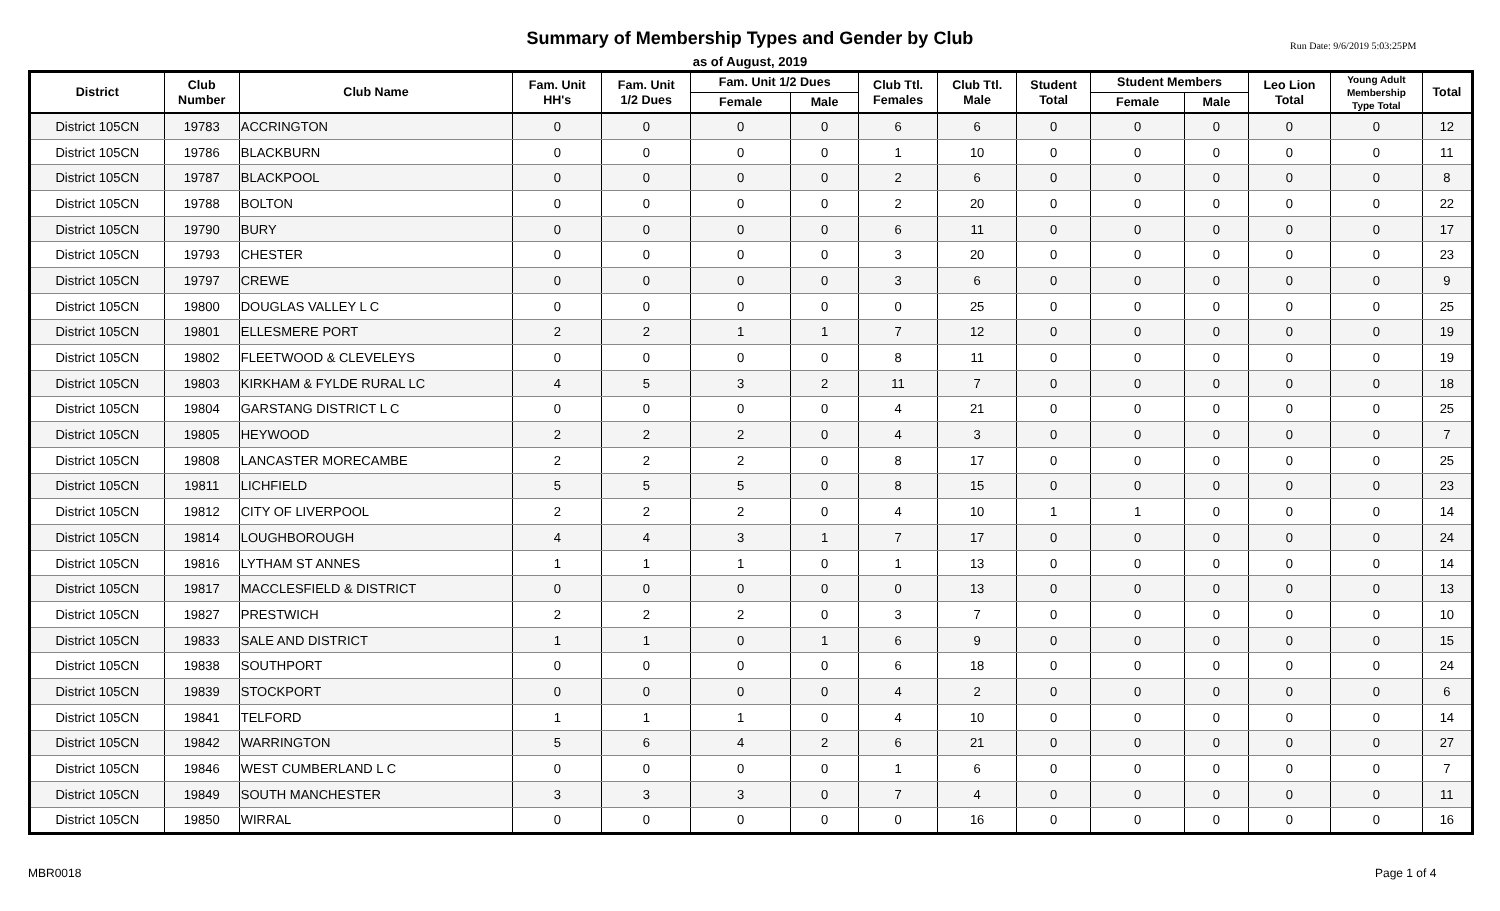Summary of Membership Types and Gender by Club Run Date: 9/6/2019 5:03:25PM
as of August, 2019
| District | Club Number | Club Name | Fam. Unit HH's | Fam. Unit 1/2 Dues | Fam. Unit 1/2 Dues | | Club Ttl. Females | Club Ttl. Male | Student Total | Student Members | | Leo Lion Total | Young Adult Membership Type Total | Total |
| --- | --- | --- | --- | --- | --- | --- | --- | --- | --- | --- | --- | --- | --- | --- |
| | | | | | Female | Male | | | | Female | Male | | | |
| District 105CN | 19783 | ACCRINGTON | 0 | 0 | 0 | 0 | 6 | 6 | 0 | 0 | 0 | 0 | 0 | 12 |
| District 105CN | 19786 | BLACKBURN | 0 | 0 | 0 | 0 | 1 | 10 | 0 | 0 | 0 | 0 | 0 | 11 |
| District 105CN | 19787 | BLACKPOOL | 0 | 0 | 0 | 0 | 2 | 6 | 0 | 0 | 0 | 0 | 0 | 8 |
| District 105CN | 19788 | BOLTON | 0 | 0 | 0 | 0 | 2 | 20 | 0 | 0 | 0 | 0 | 0 | 22 |
| District 105CN | 19790 | BURY | 0 | 0 | 0 | 0 | 6 | 11 | 0 | 0 | 0 | 0 | 0 | 17 |
| District 105CN | 19793 | CHESTER | 0 | 0 | 0 | 0 | 3 | 20 | 0 | 0 | 0 | 0 | 0 | 23 |
| District 105CN | 19797 | CREWE | 0 | 0 | 0 | 0 | 3 | 6 | 0 | 0 | 0 | 0 | 0 | 9 |
| District 105CN | 19800 | DOUGLAS VALLEY L C | 0 | 0 | 0 | 0 | 0 | 25 | 0 | 0 | 0 | 0 | 0 | 25 |
| District 105CN | 19801 | ELLESMERE PORT | 2 | 2 | 1 | 1 | 7 | 12 | 0 | 0 | 0 | 0 | 0 | 19 |
| District 105CN | 19802 | FLEETWOOD & CLEVELEYS | 0 | 0 | 0 | 0 | 8 | 11 | 0 | 0 | 0 | 0 | 0 | 19 |
| District 105CN | 19803 | KIRKHAM & FYLDE RURAL LC | 4 | 5 | 3 | 2 | 11 | 7 | 0 | 0 | 0 | 0 | 0 | 18 |
| District 105CN | 19804 | GARSTANG DISTRICT L C | 0 | 0 | 0 | 0 | 4 | 21 | 0 | 0 | 0 | 0 | 0 | 25 |
| District 105CN | 19805 | HEYWOOD | 2 | 2 | 2 | 0 | 4 | 3 | 0 | 0 | 0 | 0 | 0 | 7 |
| District 105CN | 19808 | LANCASTER MORECAMBE | 2 | 2 | 2 | 0 | 8 | 17 | 0 | 0 | 0 | 0 | 0 | 25 |
| District 105CN | 19811 | LICHFIELD | 5 | 5 | 5 | 0 | 8 | 15 | 0 | 0 | 0 | 0 | 0 | 23 |
| District 105CN | 19812 | CITY OF LIVERPOOL | 2 | 2 | 2 | 0 | 4 | 10 | 1 | 1 | 0 | 0 | 0 | 14 |
| District 105CN | 19814 | LOUGHBOROUGH | 4 | 4 | 3 | 1 | 7 | 17 | 0 | 0 | 0 | 0 | 0 | 24 |
| District 105CN | 19816 | LYTHAM ST ANNES | 1 | 1 | 1 | 0 | 1 | 13 | 0 | 0 | 0 | 0 | 0 | 14 |
| District 105CN | 19817 | MACCLESFIELD & DISTRICT | 0 | 0 | 0 | 0 | 0 | 13 | 0 | 0 | 0 | 0 | 0 | 13 |
| District 105CN | 19827 | PRESTWICH | 2 | 2 | 2 | 0 | 3 | 7 | 0 | 0 | 0 | 0 | 0 | 10 |
| District 105CN | 19833 | SALE AND DISTRICT | 1 | 1 | 0 | 1 | 6 | 9 | 0 | 0 | 0 | 0 | 0 | 15 |
| District 105CN | 19838 | SOUTHPORT | 0 | 0 | 0 | 0 | 6 | 18 | 0 | 0 | 0 | 0 | 0 | 24 |
| District 105CN | 19839 | STOCKPORT | 0 | 0 | 0 | 0 | 4 | 2 | 0 | 0 | 0 | 0 | 0 | 6 |
| District 105CN | 19841 | TELFORD | 1 | 1 | 1 | 0 | 4 | 10 | 0 | 0 | 0 | 0 | 0 | 14 |
| District 105CN | 19842 | WARRINGTON | 5 | 6 | 4 | 2 | 6 | 21 | 0 | 0 | 0 | 0 | 0 | 27 |
| District 105CN | 19846 | WEST CUMBERLAND L C | 0 | 0 | 0 | 0 | 1 | 6 | 0 | 0 | 0 | 0 | 0 | 7 |
| District 105CN | 19849 | SOUTH MANCHESTER | 3 | 3 | 3 | 0 | 7 | 4 | 0 | 0 | 0 | 0 | 0 | 11 |
| District 105CN | 19850 | WIRRAL | 0 | 0 | 0 | 0 | 0 | 16 | 0 | 0 | 0 | 0 | 0 | 16 |
MBR0018 Page 1 of 4